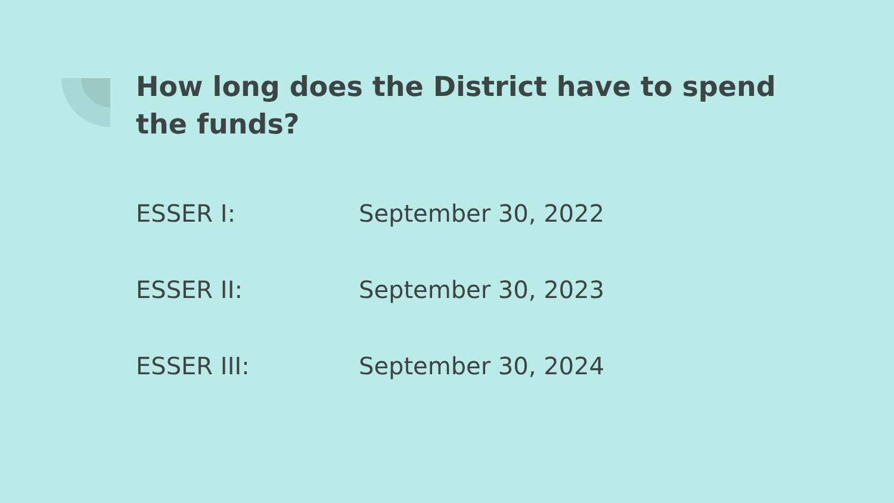How long does the District have to spend the funds?
ESSER I: September 30, 2022
ESSER II: September 30, 2023
ESSER III: September 30, 2024